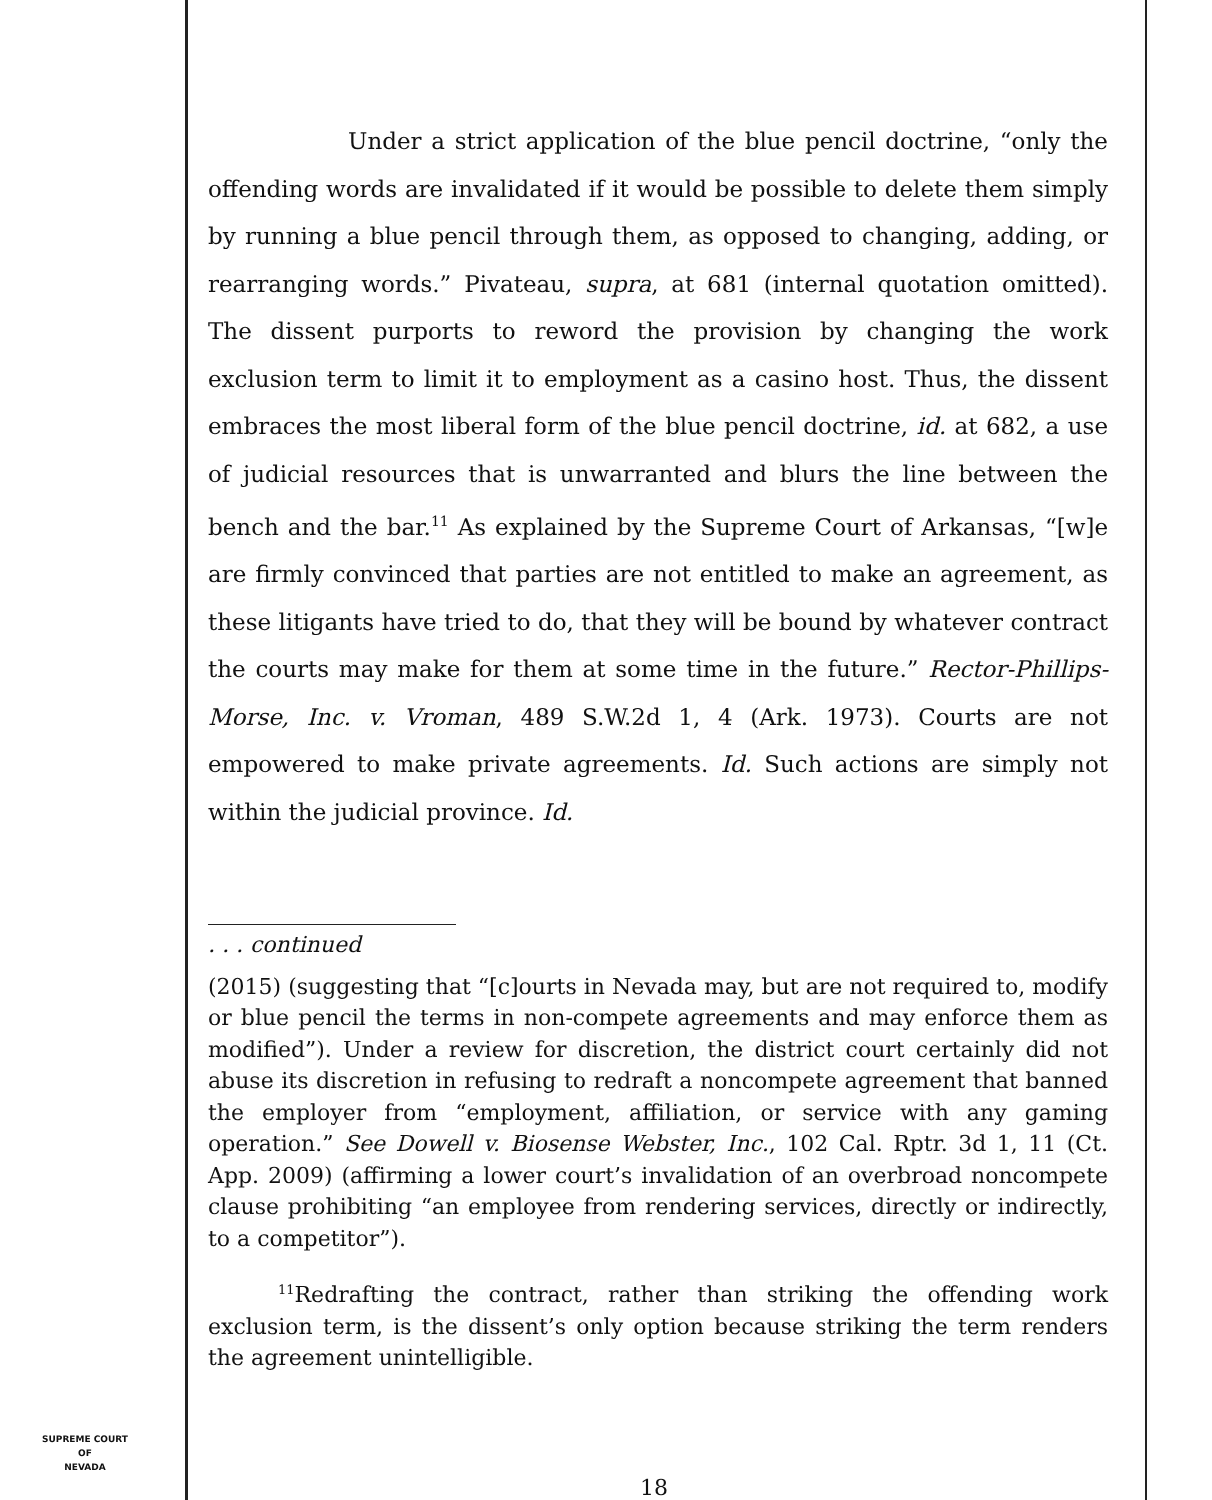Under a strict application of the blue pencil doctrine, “only the offending words are invalidated if it would be possible to delete them simply by running a blue pencil through them, as opposed to changing, adding, or rearranging words.” Pivateau, supra, at 681 (internal quotation omitted). The dissent purports to reword the provision by changing the work exclusion term to limit it to employment as a casino host. Thus, the dissent embraces the most liberal form of the blue pencil doctrine, id. at 682, a use of judicial resources that is unwarranted and blurs the line between the bench and the bar.<sup>11</sup> As explained by the Supreme Court of Arkansas, “[w]e are firmly convinced that parties are not entitled to make an agreement, as these litigants have tried to do, that they will be bound by whatever contract the courts may make for them at some time in the future.” Rector-Phillips-Morse, Inc. v. Vroman, 489 S.W.2d 1, 4 (Ark. 1973). Courts are not empowered to make private agreements. Id. Such actions are simply not within the judicial province. Id.
. . . continued
(2015) (suggesting that “[c]ourts in Nevada may, but are not required to, modify or blue pencil the terms in non-compete agreements and may enforce them as modified”). Under a review for discretion, the district court certainly did not abuse its discretion in refusing to redraft a noncompete agreement that banned the employer from “employment, affiliation, or service with any gaming operation.” See Dowell v. Biosense Webster, Inc., 102 Cal. Rptr. 3d 1, 11 (Ct. App. 2009) (affirming a lower court’s invalidation of an overbroad noncompete clause prohibiting “an employee from rendering services, directly or indirectly, to a competitor”).
<sup>11</sup> Redrafting the contract, rather than striking the offending work exclusion term, is the dissent’s only option because striking the term renders the agreement unintelligible.
SUPREME COURT
OF
NEVADA
18